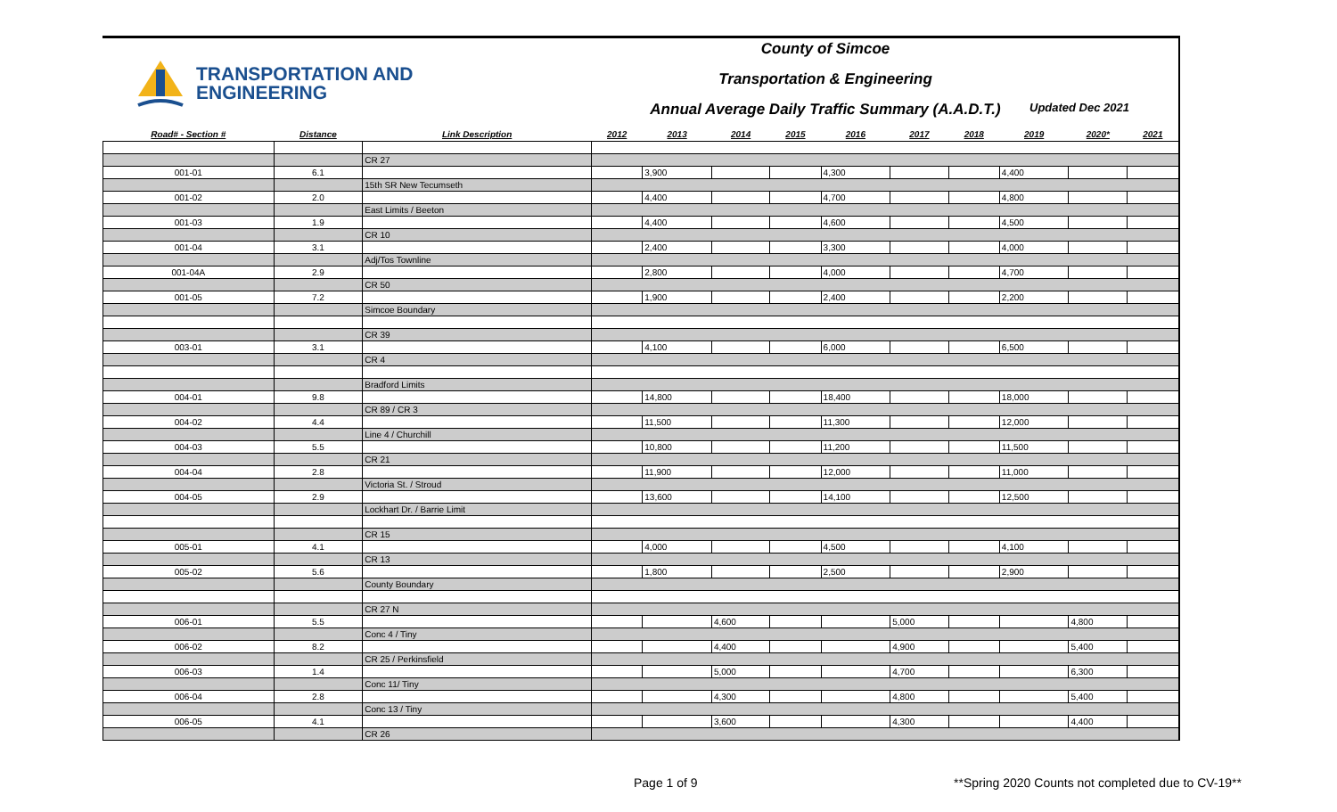TRANSPORTATION AND
ENGINEERING
County of Simcoe
Transportation & Engineering
Annual Average Daily Traffic Summary (A.A.D.T.)
Updated Dec 2021
| Road# - Section # | Distance | Link Description | 2012 | 2013 | 2014 | 2015 | 2016 | 2017 | 2018 | 2019 | 2020* | 2021 |
| --- | --- | --- | --- | --- | --- | --- | --- | --- | --- | --- | --- | --- |
| | | CR 27 | | | | | | | | | | |
| 001-01 | 6.1 | | | 3,900 | | | 4,300 | | | 4,400 | | |
| | | 15th SR New Tecumseth | | | | | | | | | | |
| 001-02 | 2.0 | | | 4,400 | | | 4,700 | | | 4,800 | | |
| | | East Limits / Beeton | | | | | | | | | | |
| 001-03 | 1.9 | | | 4,400 | | | 4,600 | | | 4,500 | | |
| | | CR 10 | | | | | | | | | | |
| 001-04 | 3.1 | | | 2,400 | | | 3,300 | | | 4,000 | | |
| | | Adj/Tos Townline | | | | | | | | | | |
| 001-04A | 2.9 | | | 2,800 | | | 4,000 | | | 4,700 | | |
| | | CR 50 | | | | | | | | | | |
| 001-05 | 7.2 | | | 1,900 | | | 2,400 | | | 2,200 | | |
| | | Simcoe Boundary | | | | | | | | | | |
| | | CR 39 | | | | | | | | | | |
| 003-01 | 3.1 | | | 4,100 | | | 6,000 | | | 6,500 | | |
| | | CR 4 | | | | | | | | | | |
| | | Bradford Limits | | | | | | | | | | |
| 004-01 | 9.8 | | | 14,800 | | | 18,400 | | | 18,000 | | |
| | | CR 89 / CR 3 | | | | | | | | | | |
| 004-02 | 4.4 | | | 11,500 | | | 11,300 | | | 12,000 | | |
| | | Line 4 / Churchill | | | | | | | | | | |
| 004-03 | 5.5 | | | 10,800 | | | 11,200 | | | 11,500 | | |
| | | CR 21 | | | | | | | | | | |
| 004-04 | 2.8 | | | 11,900 | | | 12,000 | | | 11,000 | | |
| | | Victoria St. / Stroud | | | | | | | | | | |
| 004-05 | 2.9 | | | 13,600 | | | 14,100 | | | 12,500 | | |
| | | Lockhart Dr. / Barrie Limit | | | | | | | | | | |
| | | CR 15 | | | | | | | | | | |
| 005-01 | 4.1 | | | 4,000 | | | 4,500 | | | 4,100 | | |
| | | CR 13 | | | | | | | | | | |
| 005-02 | 5.6 | | | 1,800 | | | 2,500 | | | 2,900 | | |
| | | County Boundary | | | | | | | | | | |
| | | CR 27 N | | | | | | | | | | |
| 006-01 | 5.5 | | | | 4,600 | | | 5,000 | | | 4,800 | |
| | | Conc 4 / Tiny | | | | | | | | | | |
| 006-02 | 8.2 | | | | 4,400 | | | 4,900 | | | 5,400 | |
| | | CR 25 / Perkinsfield | | | | | | | | | | |
| 006-03 | 1.4 | | | | 5,000 | | | 4,700 | | | 6,300 | |
| | | Conc 11/ Tiny | | | | | | | | | | |
| 006-04 | 2.8 | | | | 4,300 | | | 4,800 | | | 5,400 | |
| | | Conc 13 / Tiny | | | | | | | | | | |
| 006-05 | 4.1 | | | | 3,600 | | | 4,300 | | | 4,400 | |
| | | CR 26 | | | | | | | | | | |
Page 1 of 9
**Spring 2020 Counts not completed due to CV-19**